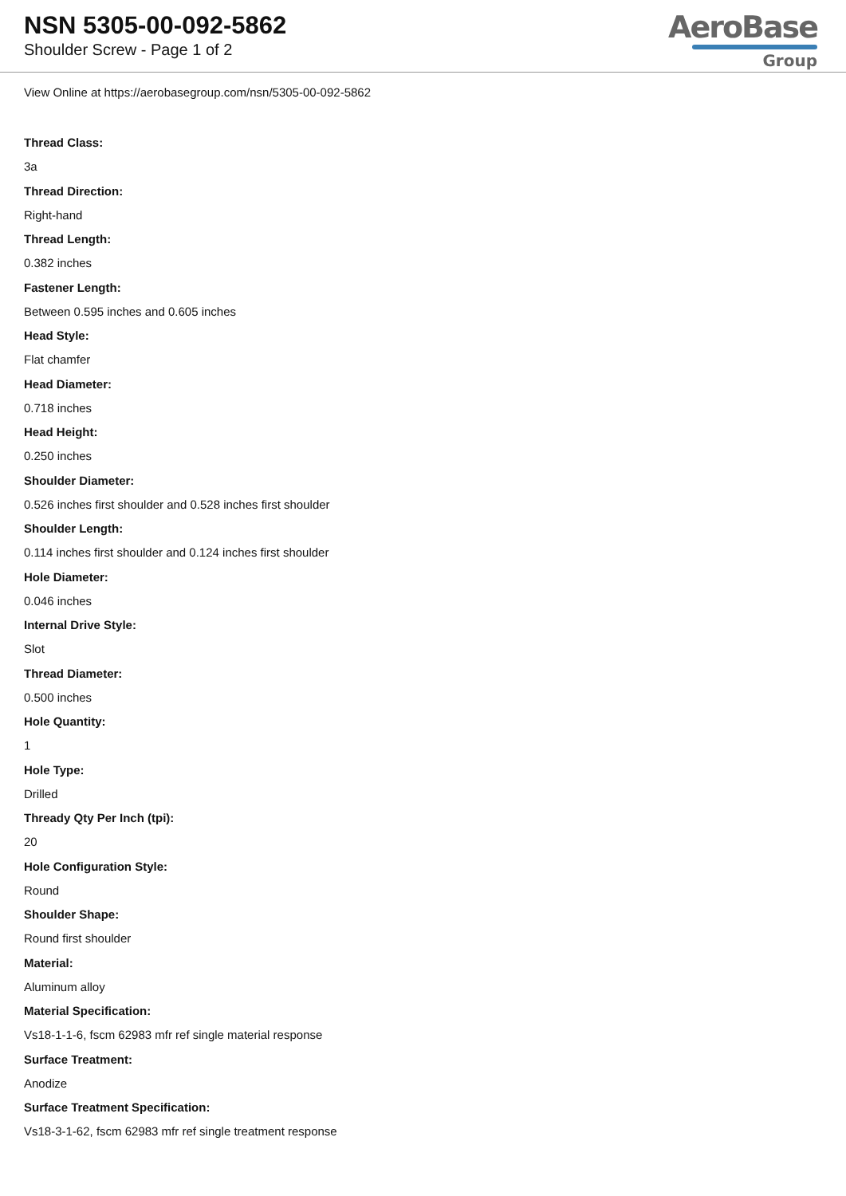NSN 5305-00-092-5862
Shoulder Screw - Page 1 of 2
AeroBase
Group
View Online at https://aerobasegroup.com/nsn/5305-00-092-5862
Thread Class:
3a
Thread Direction:
Right-hand
Thread Length:
0.382 inches
Fastener Length:
Between 0.595 inches and 0.605 inches
Head Style:
Flat chamfer
Head Diameter:
0.718 inches
Head Height:
0.250 inches
Shoulder Diameter:
0.526 inches first shoulder and 0.528 inches first shoulder
Shoulder Length:
0.114 inches first shoulder and 0.124 inches first shoulder
Hole Diameter:
0.046 inches
Internal Drive Style:
Slot
Thread Diameter:
0.500 inches
Hole Quantity:
1
Hole Type:
Drilled
Thready Qty Per Inch (tpi):
20
Hole Configuration Style:
Round
Shoulder Shape:
Round first shoulder
Material:
Aluminum alloy
Material Specification:
Vs18-1-1-6, fscm 62983 mfr ref single material response
Surface Treatment:
Anodize
Surface Treatment Specification:
Vs18-3-1-62, fscm 62983 mfr ref single treatment response